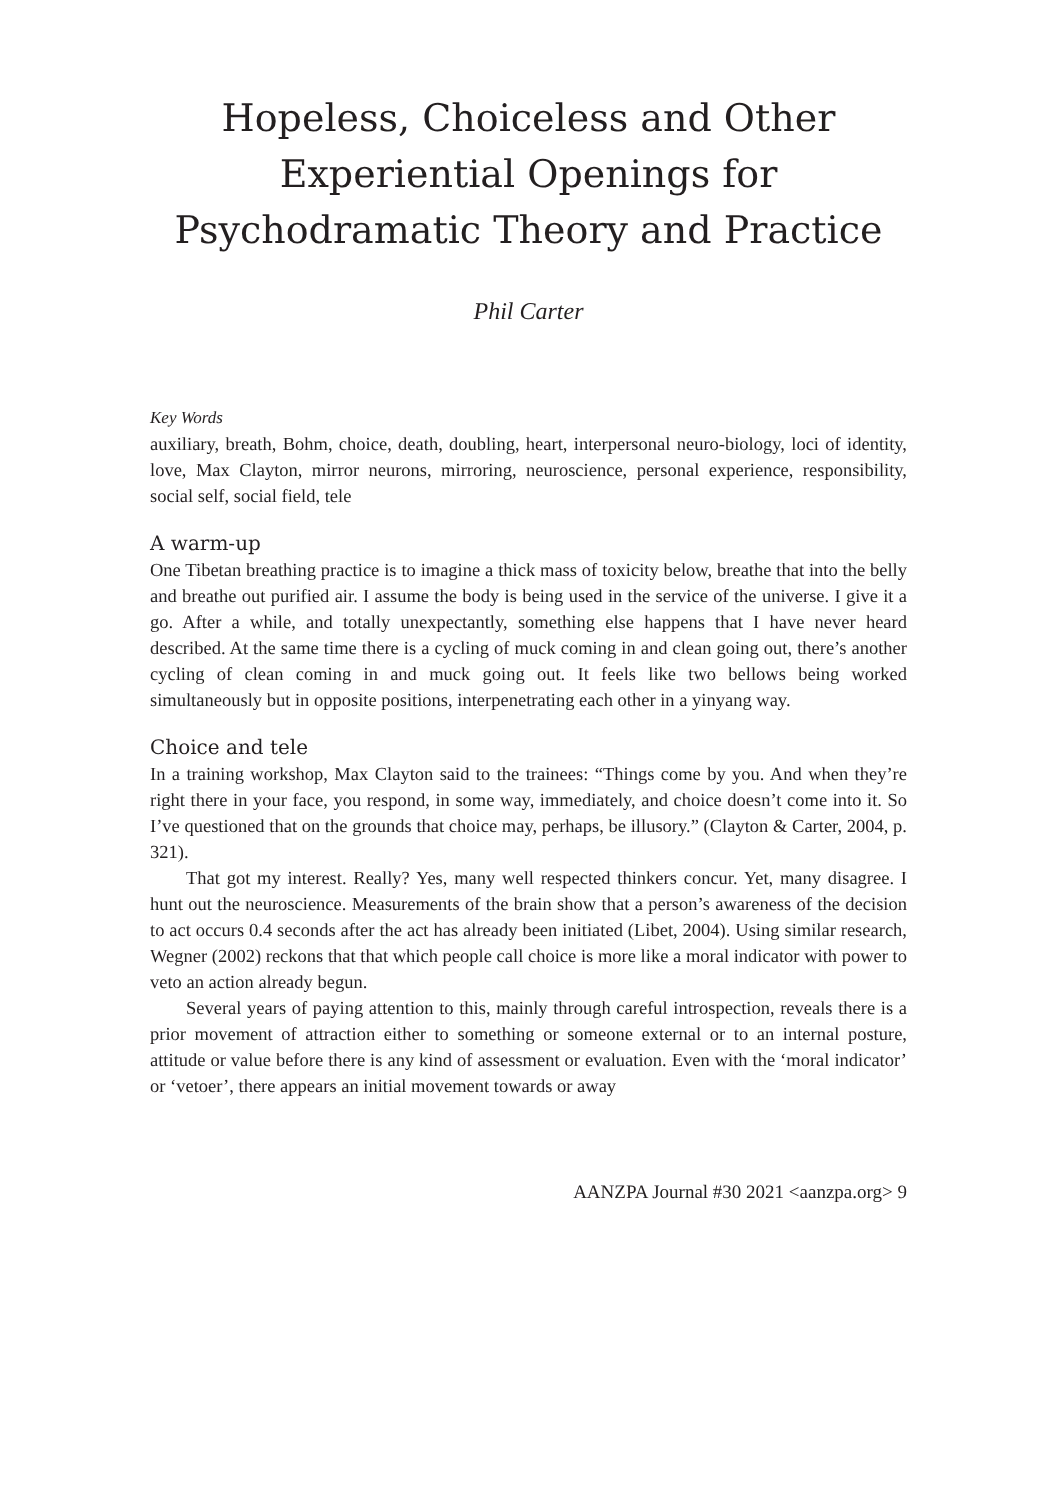Hopeless, Choiceless and Other Experiential Openings for Psychodramatic Theory and Practice
Phil Carter
Key Words
auxiliary, breath, Bohm, choice, death, doubling, heart, interpersonal neuro-biology, loci of identity, love, Max Clayton, mirror neurons, mirroring, neuroscience, personal experience, responsibility, social self, social field, tele
A warm-up
One Tibetan breathing practice is to imagine a thick mass of toxicity below, breathe that into the belly and breathe out purified air. I assume the body is being used in the service of the universe. I give it a go. After a while, and totally unexpectantly, something else happens that I have never heard described. At the same time there is a cycling of muck coming in and clean going out, there’s another cycling of clean coming in and muck going out. It feels like two bellows being worked simultaneously but in opposite positions, interpenetrating each other in a yinyang way.
Choice and tele
In a training workshop, Max Clayton said to the trainees: “Things come by you. And when they’re right there in your face, you respond, in some way, immediately, and choice doesn’t come into it. So I’ve questioned that on the grounds that choice may, perhaps, be illusory.” (Clayton & Carter, 2004, p. 321).
That got my interest. Really? Yes, many well respected thinkers concur. Yet, many disagree. I hunt out the neuroscience. Measurements of the brain show that a person’s awareness of the decision to act occurs 0.4 seconds after the act has already been initiated (Libet, 2004). Using similar research, Wegner (2002) reckons that that which people call choice is more like a moral indicator with power to veto an action already begun.
Several years of paying attention to this, mainly through careful introspection, reveals there is a prior movement of attraction either to something or someone external or to an internal posture, attitude or value before there is any kind of assessment or evaluation. Even with the ‘moral indicator’ or ‘vetoer’, there appears an initial movement towards or away
AANZPA Journal #30 2021 <aanzpa.org> 9